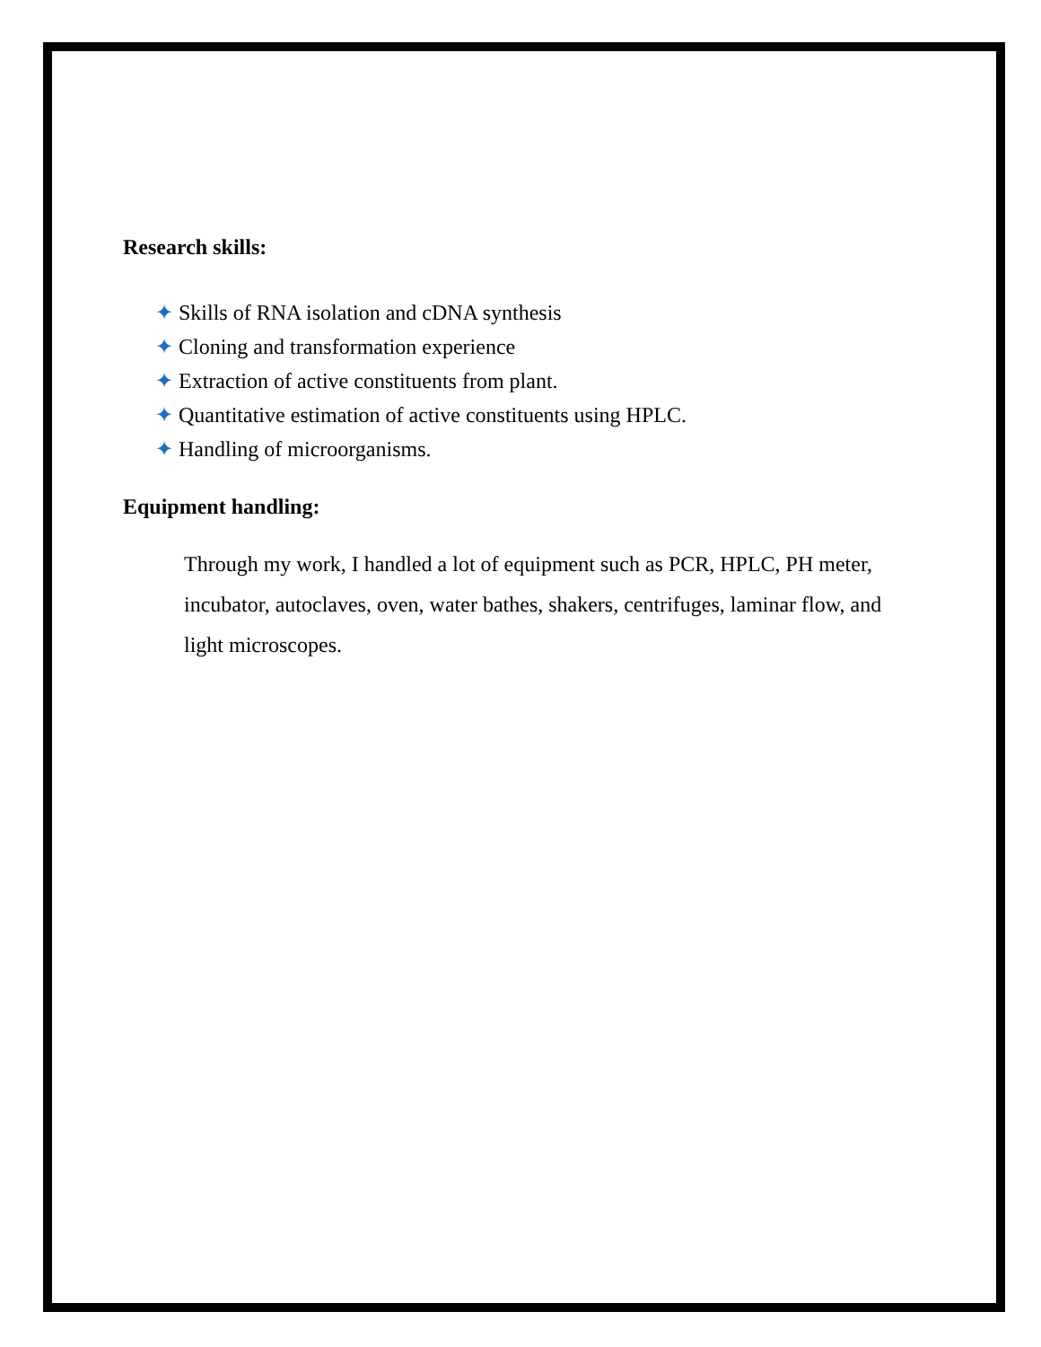Research skills:
✦ Skills of RNA isolation and cDNA synthesis
✦ Cloning and transformation experience
✦ Extraction of active constituents from plant.
✦ Quantitative estimation of active constituents using HPLC.
✦ Handling of microorganisms.
Equipment handling:
Through my work, I handled a lot of equipment such as PCR, HPLC, PH meter, incubator, autoclaves, oven, water bathes, shakers, centrifuges, laminar flow, and light microscopes.